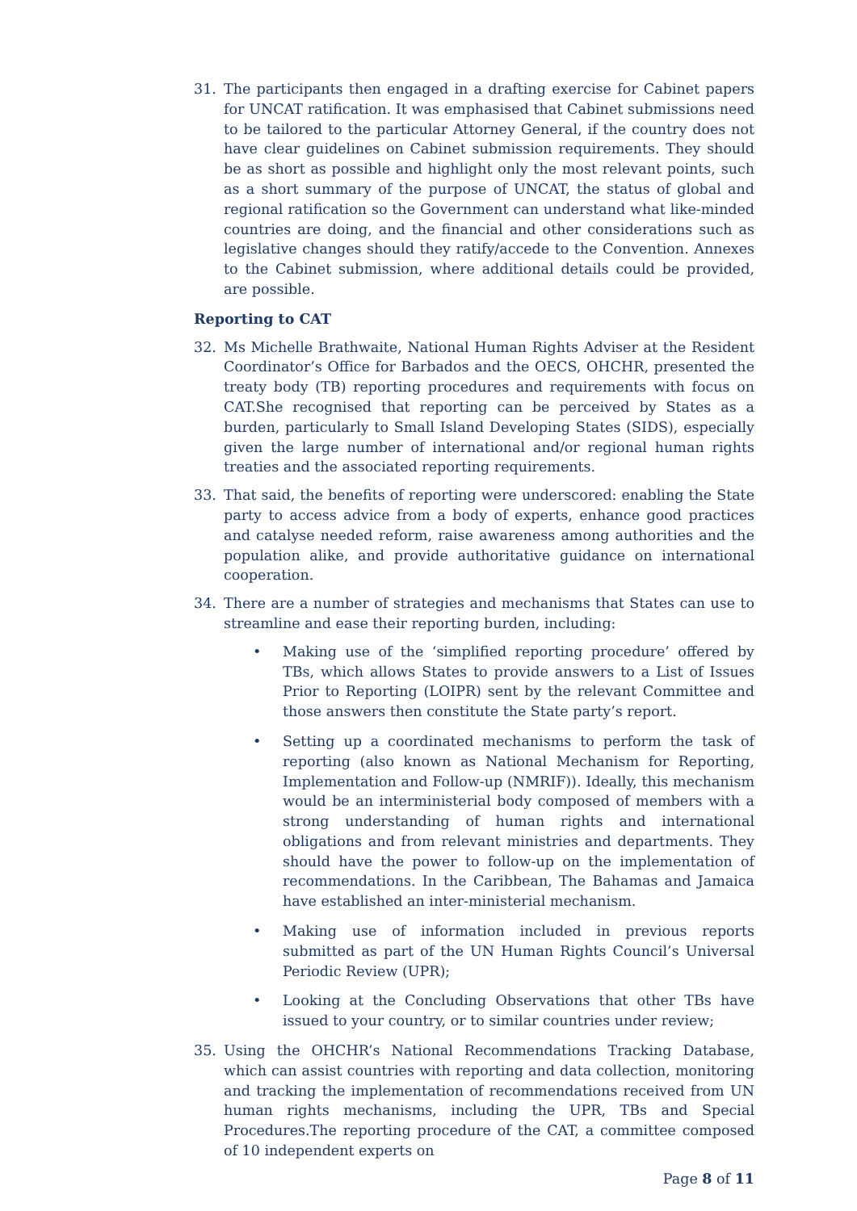31. The participants then engaged in a drafting exercise for Cabinet papers for UNCAT ratification. It was emphasised that Cabinet submissions need to be tailored to the particular Attorney General, if the country does not have clear guidelines on Cabinet submission requirements. They should be as short as possible and highlight only the most relevant points, such as a short summary of the purpose of UNCAT, the status of global and regional ratification so the Government can understand what like-minded countries are doing, and the financial and other considerations such as legislative changes should they ratify/accede to the Convention. Annexes to the Cabinet submission, where additional details could be provided, are possible.
Reporting to CAT
32. Ms Michelle Brathwaite, National Human Rights Adviser at the Resident Coordinator’s Office for Barbados and the OECS, OHCHR, presented the treaty body (TB) reporting procedures and requirements with focus on CAT.She recognised that reporting can be perceived by States as a burden, particularly to Small Island Developing States (SIDS), especially given the large number of international and/or regional human rights treaties and the associated reporting requirements.
33. That said, the benefits of reporting were underscored: enabling the State party to access advice from a body of experts, enhance good practices and catalyse needed reform, raise awareness among authorities and the population alike, and provide authoritative guidance on international cooperation.
34. There are a number of strategies and mechanisms that States can use to streamline and ease their reporting burden, including:
• Making use of the ‘simplified reporting procedure’ offered by TBs, which allows States to provide answers to a List of Issues Prior to Reporting (LOIPR) sent by the relevant Committee and those answers then constitute the State party’s report.
• Setting up a coordinated mechanisms to perform the task of reporting (also known as National Mechanism for Reporting, Implementation and Follow-up (NMRIF)). Ideally, this mechanism would be an interministerial body composed of members with a strong understanding of human rights and international obligations and from relevant ministries and departments. They should have the power to follow-up on the implementation of recommendations. In the Caribbean, The Bahamas and Jamaica have established an inter-ministerial mechanism.
• Making use of information included in previous reports submitted as part of the UN Human Rights Council’s Universal Periodic Review (UPR);
• Looking at the Concluding Observations that other TBs have issued to your country, or to similar countries under review;
35. Using the OHCHR’s National Recommendations Tracking Database, which can assist countries with reporting and data collection, monitoring and tracking the implementation of recommendations received from UN human rights mechanisms, including the UPR, TBs and Special Procedures.The reporting procedure of the CAT, a committee composed of 10 independent experts on
Page 8 of 11